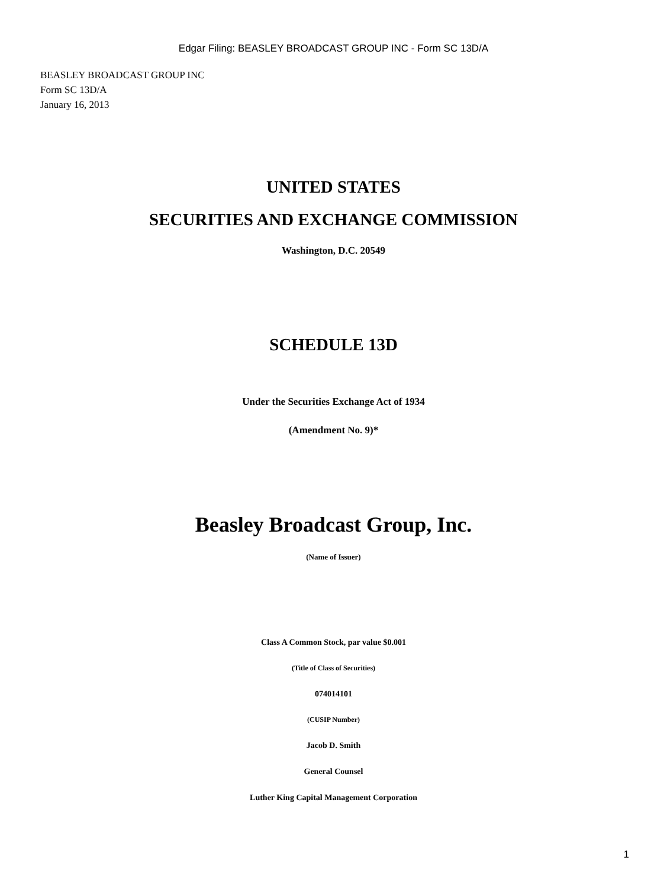Edgar Filing: BEASLEY BROADCAST GROUP INC - Form SC 13D/A
BEASLEY BROADCAST GROUP INC
Form SC 13D/A
January 16, 2013
UNITED STATES
SECURITIES AND EXCHANGE COMMISSION
Washington, D.C. 20549
SCHEDULE 13D
Under the Securities Exchange Act of 1934
(Amendment No. 9)*
Beasley Broadcast Group, Inc.
(Name of Issuer)
Class A Common Stock, par value $0.001
(Title of Class of Securities)
074014101
(CUSIP Number)
Jacob D. Smith
General Counsel
Luther King Capital Management Corporation
1